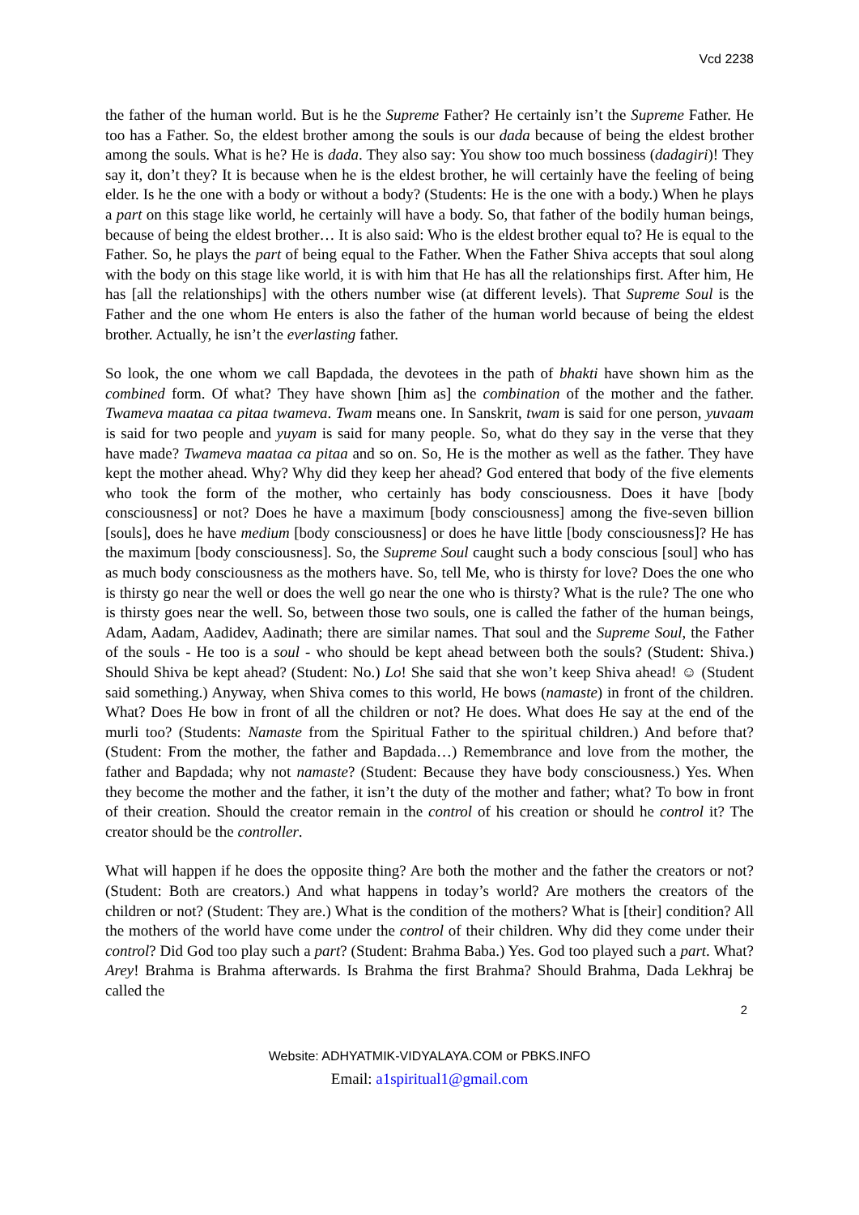Vcd 2238
the father of the human world. But is he the Supreme Father? He certainly isn’t the Supreme Father. He too has a Father. So, the eldest brother among the souls is our dada because of being the eldest brother among the souls. What is he? He is dada. They also say: You show too much bossiness (dadagiri)! They say it, don’t they? It is because when he is the eldest brother, he will certainly have the feeling of being elder. Is he the one with a body or without a body? (Students: He is the one with a body.) When he plays a part on this stage like world, he certainly will have a body. So, that father of the bodily human beings, because of being the eldest brother… It is also said: Who is the eldest brother equal to? He is equal to the Father. So, he plays the part of being equal to the Father. When the Father Shiva accepts that soul along with the body on this stage like world, it is with him that He has all the relationships first. After him, He has [all the relationships] with the others number wise (at different levels). That Supreme Soul is the Father and the one whom He enters is also the father of the human world because of being the eldest brother. Actually, he isn’t the everlasting father.
So look, the one whom we call Bapdada, the devotees in the path of bhakti have shown him as the combined form. Of what? They have shown [him as] the combination of the mother and the father. Twameva maataa ca pitaa twameva. Twam means one. In Sanskrit, twam is said for one person, yuvaam is said for two people and yuyam is said for many people. So, what do they say in the verse that they have made? Twameva maataa ca pitaa and so on. So, He is the mother as well as the father. They have kept the mother ahead. Why? Why did they keep her ahead? God entered that body of the five elements who took the form of the mother, who certainly has body consciousness. Does it have [body consciousness] or not? Does he have a maximum [body consciousness] among the five-seven billion [souls], does he have medium [body consciousness] or does he have little [body consciousness]? He has the maximum [body consciousness]. So, the Supreme Soul caught such a body conscious [soul] who has as much body consciousness as the mothers have. So, tell Me, who is thirsty for love? Does the one who is thirsty go near the well or does the well go near the one who is thirsty? What is the rule? The one who is thirsty goes near the well. So, between those two souls, one is called the father of the human beings, Adam, Aadam, Aadidev, Aadinath; there are similar names. That soul and the Supreme Soul, the Father of the souls - He too is a soul - who should be kept ahead between both the souls? (Student: Shiva.) Should Shiva be kept ahead? (Student: No.) Lo! She said that she won’t keep Shiva ahead! ☺ (Student said something.) Anyway, when Shiva comes to this world, He bows (namaste) in front of the children. What? Does He bow in front of all the children or not? He does. What does He say at the end of the murli too? (Students: Namaste from the Spiritual Father to the spiritual children.) And before that? (Student: From the mother, the father and Bapdada…) Remembrance and love from the mother, the father and Bapdada; why not namaste? (Student: Because they have body consciousness.) Yes. When they become the mother and the father, it isn’t the duty of the mother and father; what? To bow in front of their creation. Should the creator remain in the control of his creation or should he control it? The creator should be the controller.
What will happen if he does the opposite thing? Are both the mother and the father the creators or not? (Student: Both are creators.) And what happens in today’s world? Are mothers the creators of the children or not? (Student: They are.) What is the condition of the mothers? What is [their] condition? All the mothers of the world have come under the control of their children. Why did they come under their control? Did God too play such a part? (Student: Brahma Baba.) Yes. God too played such a part. What? Arey! Brahma is Brahma afterwards. Is Brahma the first Brahma? Should Brahma, Dada Lekhraj be called the
2
Website: ADHYATMIK-VIDYALAYA.COM or PBKS.INFO
Email: a1spiritual1@gmail.com